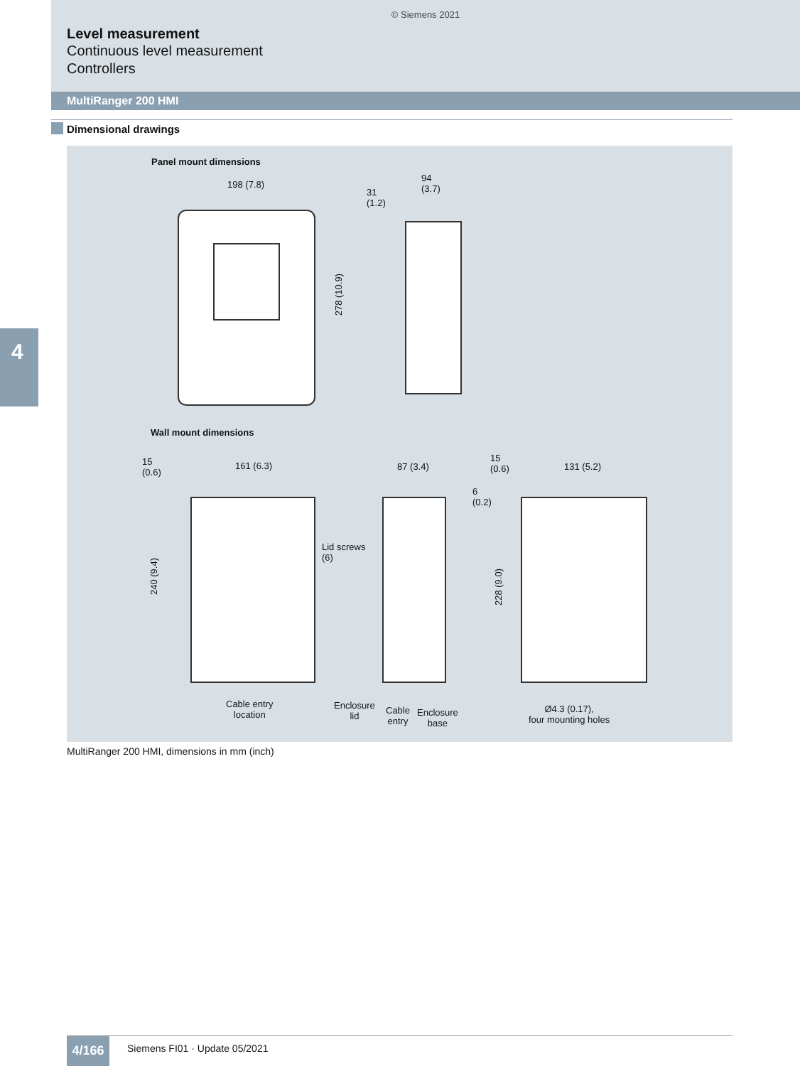© Siemens 2021
Level measurement
Continuous level measurement
Controllers
MultiRanger 200 HMI
Dimensional drawings
4
Panel mount dimensions
198 (7.8)
31
(1.2)
94
(3.7)
278 (10.9)
Wall mount dimensions
15
(0.6)
161 (6.3) 87 (3.4)
15
(0.6)
131 (5.2)
6
(0.2)
240 (9.4)
Lid screws
(6)
228 (9.0)
Cable entry
location
Enclosure
lid
Cable
entry
Enclosure
base
Ø4.3 (0.17),
four mounting holes
MultiRanger 200 HMI, dimensions in mm (inch)
4/166 Siemens FI01 · Update 05/2021